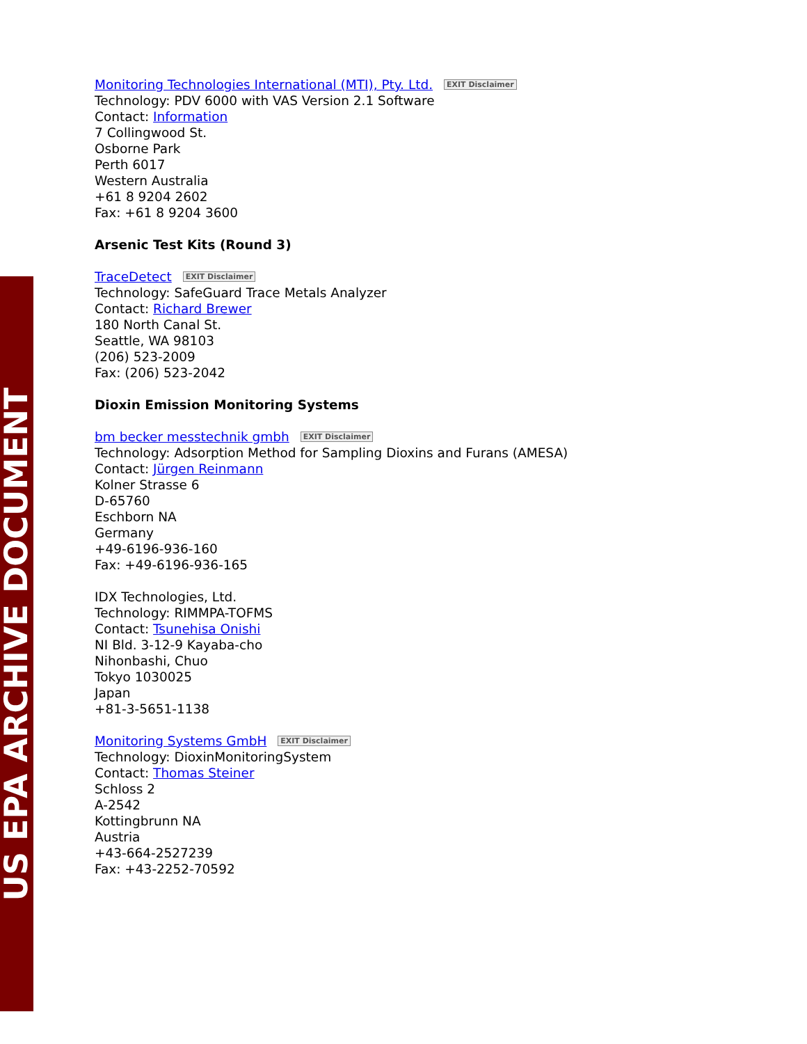US EPA ARCHIVE DOCUMENT
Monitoring Technologies International (MTI), Pty. Ltd. EXIT Disclaimer
Technology: PDV 6000 with VAS Version 2.1 Software
Contact: Information
7 Collingwood St.
Osborne Park
Perth 6017
Western Australia
+61 8 9204 2602
Fax: +61 8 9204 3600
Arsenic Test Kits (Round 3)
TraceDetect EXIT Disclaimer
Technology: SafeGuard Trace Metals Analyzer
Contact: Richard Brewer
180 North Canal St.
Seattle, WA 98103
(206) 523-2009
Fax: (206) 523-2042
Dioxin Emission Monitoring Systems
bm becker messtechnik gmbh EXIT Disclaimer
Technology: Adsorption Method for Sampling Dioxins and Furans (AMESA)
Contact: Jürgen Reinmann
Kolner Strasse 6
D-65760
Eschborn NA
Germany
+49-6196-936-160
Fax: +49-6196-936-165
IDX Technologies, Ltd.
Technology: RIMMPA-TOFMS
Contact: Tsunehisa Onishi
NI Bld. 3-12-9 Kayaba-cho
Nihonbashi, Chuo
Tokyo 1030025
Japan
+81-3-5651-1138
Monitoring Systems GmbH EXIT Disclaimer
Technology: DioxinMonitoringSystem
Contact: Thomas Steiner
Schloss 2
A-2542
Kottingbrunn NA
Austria
+43-664-2527239
Fax: +43-2252-70592